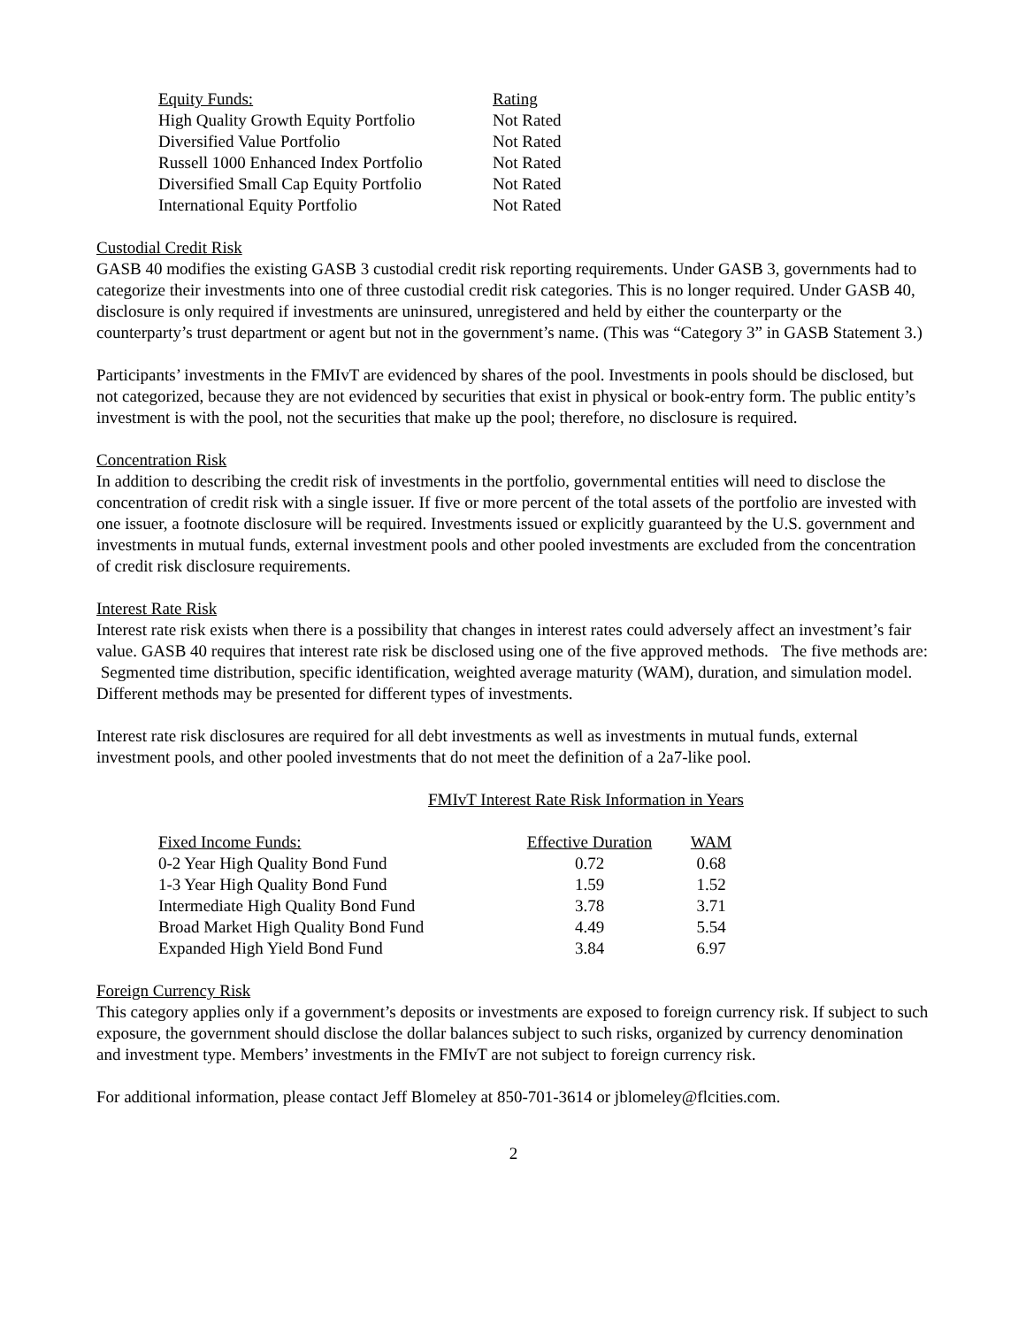| Equity Funds: | Rating |
| --- | --- |
| High Quality Growth Equity Portfolio | Not Rated |
| Diversified Value Portfolio | Not Rated |
| Russell 1000 Enhanced Index Portfolio | Not Rated |
| Diversified Small Cap Equity Portfolio | Not Rated |
| International Equity Portfolio | Not Rated |
Custodial Credit Risk
GASB 40 modifies the existing GASB 3 custodial credit risk reporting requirements. Under GASB 3, governments had to categorize their investments into one of three custodial credit risk categories. This is no longer required. Under GASB 40, disclosure is only required if investments are uninsured, unregistered and held by either the counterparty or the counterparty’s trust department or agent but not in the government’s name. (This was “Category 3” in GASB Statement 3.)
Participants’ investments in the FMIvT are evidenced by shares of the pool. Investments in pools should be disclosed, but not categorized, because they are not evidenced by securities that exist in physical or book-entry form. The public entity’s investment is with the pool, not the securities that make up the pool; therefore, no disclosure is required.
Concentration Risk
In addition to describing the credit risk of investments in the portfolio, governmental entities will need to disclose the concentration of credit risk with a single issuer. If five or more percent of the total assets of the portfolio are invested with one issuer, a footnote disclosure will be required. Investments issued or explicitly guaranteed by the U.S. government and investments in mutual funds, external investment pools and other pooled investments are excluded from the concentration of credit risk disclosure requirements.
Interest Rate Risk
Interest rate risk exists when there is a possibility that changes in interest rates could adversely affect an investment’s fair value. GASB 40 requires that interest rate risk be disclosed using one of the five approved methods. The five methods are: Segmented time distribution, specific identification, weighted average maturity (WAM), duration, and simulation model. Different methods may be presented for different types of investments.
Interest rate risk disclosures are required for all debt investments as well as investments in mutual funds, external investment pools, and other pooled investments that do not meet the definition of a 2a7-like pool.
FMIvT Interest Rate Risk Information in Years
| Fixed Income Funds: | Effective Duration | WAM |
| --- | --- | --- |
| 0-2 Year High Quality Bond Fund | 0.72 | 0.68 |
| 1-3 Year High Quality Bond Fund | 1.59 | 1.52 |
| Intermediate High Quality Bond Fund | 3.78 | 3.71 |
| Broad Market High Quality Bond Fund | 4.49 | 5.54 |
| Expanded High Yield Bond Fund | 3.84 | 6.97 |
Foreign Currency Risk
This category applies only if a government’s deposits or investments are exposed to foreign currency risk. If subject to such exposure, the government should disclose the dollar balances subject to such risks, organized by currency denomination and investment type. Members’ investments in the FMIvT are not subject to foreign currency risk.
For additional information, please contact Jeff Blomeley at 850-701-3614 or jblomeley@flcities.com.
2